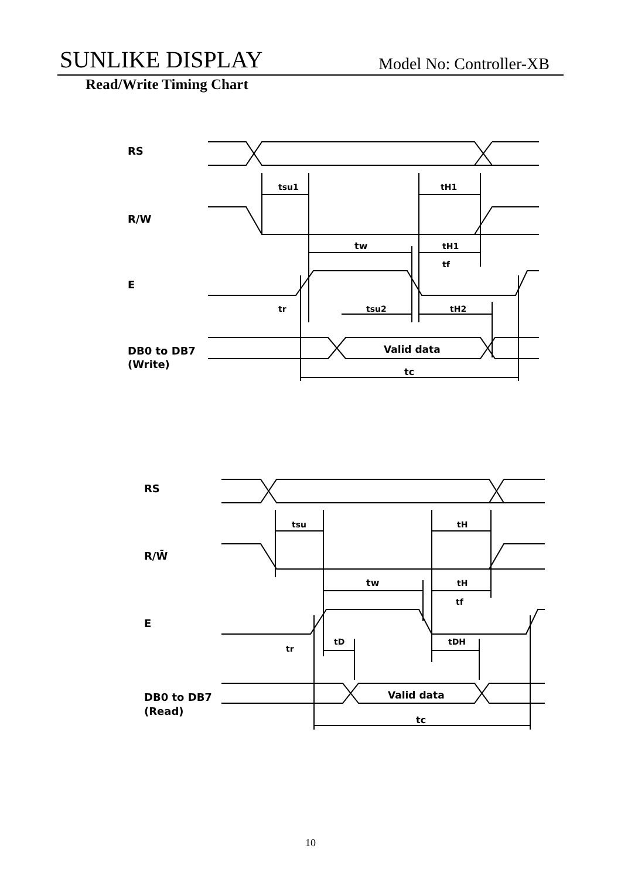SUNLIKE DISPLAY Model No: Controller-XB
Read/Write Timing Chart
RS
R/W
E
DB0 to DB7
(Write)
tsu1
tH1
tw
tH1
tf
tr
tsu2
tH2
Valid data
tc
RS
R/W̄
E
DB0 to DB7
(Read)
tsu
tH
tw
tH
tf
tr
tD
tDH
Valid data
tc
10